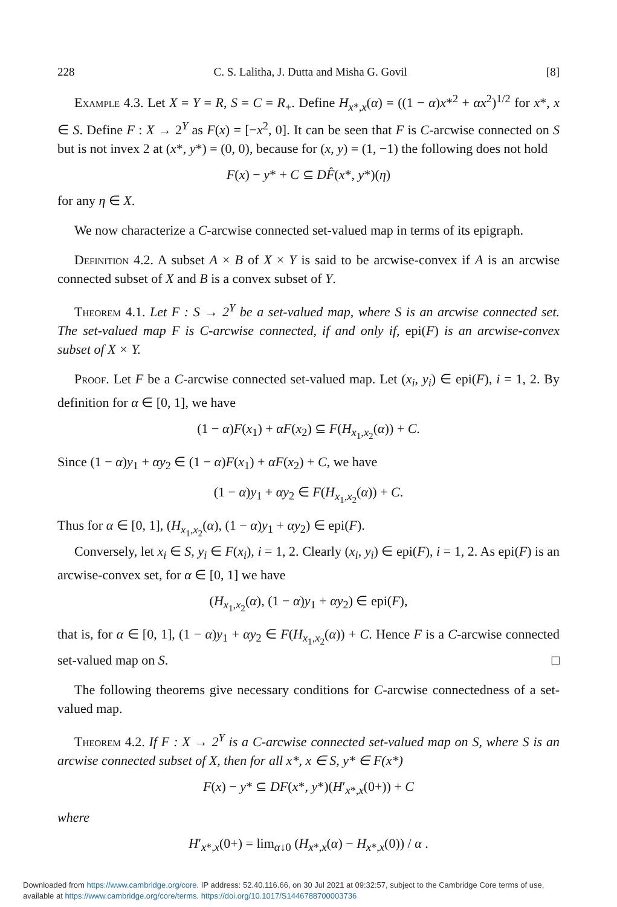228 C. S. Lalitha, J. Dutta and Misha G. Govil [8]
Example 4.3. Let X = Y = R, S = C = R<sub>+</sub>. Define H<sub>x*,x</sub>(α) = ((1 − α)x*<sup>2</sup> + αx<sup>2</sup>)<sup>1/2</sup> for x*, x ∈ S. Define F : X → 2<sup>Y</sup> as F(x) = [−x<sup>2</sup>, 0]. It can be seen that F is C-arcwise connected on S but is not invex 2 at (x*, y*) = (0, 0), because for (x, y) = (1, −1) the following does not hold
F(x) − y* + C ⊆ DF̂(x*, y*)(η)
for any η ∈ X.
We now characterize a C-arcwise connected set-valued map in terms of its epigraph.
Definition 4.2. A subset A × B of X × Y is said to be arcwise-convex if A is an arcwise connected subset of X and B is a convex subset of Y.
Theorem 4.1. Let F : S → 2<sup>Y</sup> be a set-valued map, where S is an arcwise connected set. The set-valued map F is C-arcwise connected, if and only if, epi(F) is an arcwise-convex subset of X × Y.
Proof. Let F be a C-arcwise connected set-valued map. Let (x<sub>i</sub>, y<sub>i</sub>) ∈ epi(F), i = 1, 2. By definition for α ∈ [0, 1], we have
(1 − α)F(x<sub>1</sub>) + αF(x<sub>2</sub>) ⊆ F(H<sub>x<sub>1</sub>,x<sub>2</sub></sub>(α)) + C.
Since (1 − α)y<sub>1</sub> + αy<sub>2</sub> ∈ (1 − α)F(x<sub>1</sub>) + αF(x<sub>2</sub>) + C, we have
(1 − α)y<sub>1</sub> + αy<sub>2</sub> ∈ F(H<sub>x<sub>1</sub>,x<sub>2</sub></sub>(α)) + C.
Thus for α ∈ [0, 1], (H<sub>x<sub>1</sub>,x<sub>2</sub></sub>(α), (1 − α)y<sub>1</sub> + αy<sub>2</sub>) ∈ epi(F).
Conversely, let x<sub>i</sub> ∈ S, y<sub>i</sub> ∈ F(x<sub>i</sub>), i = 1, 2. Clearly (x<sub>i</sub>, y<sub>i</sub>) ∈ epi(F), i = 1, 2. As epi(F) is an arcwise-convex set, for α ∈ [0, 1] we have
(H<sub>x<sub>1</sub>,x<sub>2</sub></sub>(α), (1 − α)y<sub>1</sub> + αy<sub>2</sub>) ∈ epi(F),
that is, for α ∈ [0, 1], (1 − α)y<sub>1</sub> + αy<sub>2</sub> ∈ F(H<sub>x<sub>1</sub>,x<sub>2</sub></sub>(α)) + C. Hence F is a C-arcwise connected set-valued map on S. □
The following theorems give necessary conditions for C-arcwise connectedness of a set-valued map.
Theorem 4.2. If F : X → 2<sup>Y</sup> is a C-arcwise connected set-valued map on S, where S is an arcwise connected subset of X, then for all x*, x ∈ S, y* ∈ F(x*)
F(x) − y* ⊆ DF(x*, y*)(H′<sub>x*,x</sub>(0+)) + C
where
H′<sub>x*,x</sub>(0+) = lim<sub>α↓0</sub> (H<sub>x*,x</sub>(α) − H<sub>x*,x</sub>(0)) / α .
Downloaded from https://www.cambridge.org/core. IP address: 52.40.116.66, on 30 Jul 2021 at 09:32:57, subject to the Cambridge Core terms of use, available at https://www.cambridge.org/core/terms. https://doi.org/10.1017/S1446788700003736